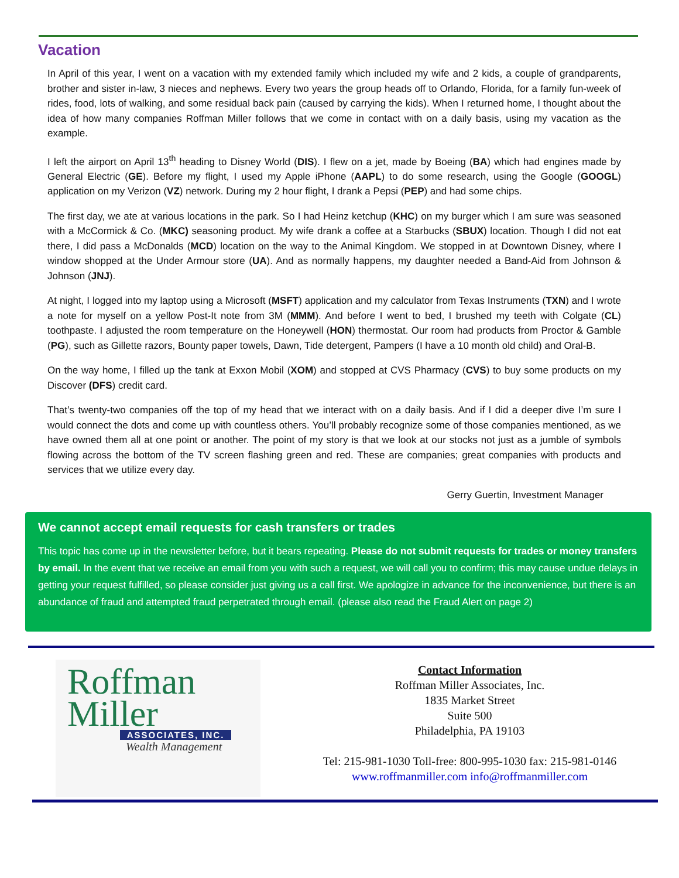Vacation
In April of this year, I went on a vacation with my extended family which included my wife and 2 kids, a couple of grandparents, brother and sister in-law, 3 nieces and nephews. Every two years the group heads off to Orlando, Florida, for a family fun-week of rides, food, lots of walking, and some residual back pain (caused by carrying the kids). When I returned home, I thought about the idea of how many companies Roffman Miller follows that we come in contact with on a daily basis, using my vacation as the example.
I left the airport on April 13<sup>th</sup> heading to Disney World (DIS). I flew on a jet, made by Boeing (BA) which had engines made by General Electric (GE). Before my flight, I used my Apple iPhone (AAPL) to do some research, using the Google (GOOGL) application on my Verizon (VZ) network. During my 2 hour flight, I drank a Pepsi (PEP) and had some chips.
The first day, we ate at various locations in the park. So I had Heinz ketchup (KHC) on my burger which I am sure was seasoned with a McCormick & Co. (MKC) seasoning product. My wife drank a coffee at a Starbucks (SBUX) location. Though I did not eat there, I did pass a McDonalds (MCD) location on the way to the Animal Kingdom. We stopped in at Downtown Disney, where I window shopped at the Under Armour store (UA). And as normally happens, my daughter needed a Band-Aid from Johnson & Johnson (JNJ).
At night, I logged into my laptop using a Microsoft (MSFT) application and my calculator from Texas Instruments (TXN) and I wrote a note for myself on a yellow Post-It note from 3M (MMM). And before I went to bed, I brushed my teeth with Colgate (CL) toothpaste. I adjusted the room temperature on the Honeywell (HON) thermostat. Our room had products from Proctor & Gamble (PG), such as Gillette razors, Bounty paper towels, Dawn, Tide detergent, Pampers (I have a 10 month old child) and Oral-B.
On the way home, I filled up the tank at Exxon Mobil (XOM) and stopped at CVS Pharmacy (CVS) to buy some products on my Discover (DFS) credit card.
That’s twenty-two companies off the top of my head that we interact with on a daily basis. And if I did a deeper dive I’m sure I would connect the dots and come up with countless others. You’ll probably recognize some of those companies mentioned, as we have owned them all at one point or another. The point of my story is that we look at our stocks not just as a jumble of symbols flowing across the bottom of the TV screen flashing green and red. These are companies; great companies with products and services that we utilize every day.
Gerry Guertin, Investment Manager
We cannot accept email requests for cash transfers or trades
This topic has come up in the newsletter before, but it bears repeating. Please do not submit requests for trades or money transfers by email. In the event that we receive an email from you with such a request, we will call you to confirm; this may cause undue delays in getting your request fulfilled, so please consider just giving us a call first. We apologize in advance for the inconvenience, but there is an abundance of fraud and attempted fraud perpetrated through email. (please also read the Fraud Alert on page 2)
Roffman
Miller
ASSOCIATES, INC.
Wealth Management
Contact Information
Roffman Miller Associates, Inc.
1835 Market Street
Suite 500
Philadelphia, PA 19103
Tel: 215-981-1030 Toll-free: 800-995-1030 fax: 215-981-0146
www.roffmanmiller.com info@roffmanmiller.com